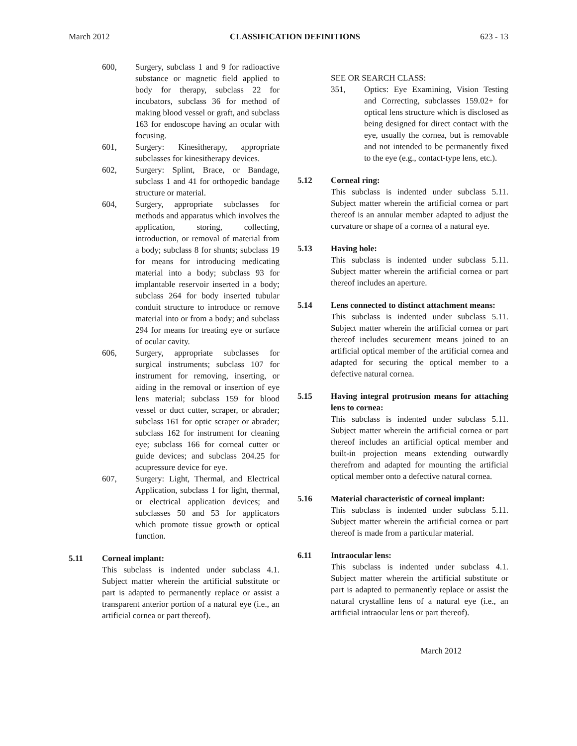March 2012 CLASSIFICATION DEFINITIONS 623 - 13
600, Surgery, subclass 1 and 9 for radioactive substance or magnetic field applied to body for therapy, subclass 22 for incubators, subclass 36 for method of making blood vessel or graft, and subclass 163 for endoscope having an ocular with focusing.
601, Surgery: Kinesitherapy, appropriate subclasses for kinesitherapy devices.
602, Surgery: Splint, Brace, or Bandage, subclass 1 and 41 for orthopedic bandage structure or material.
604, Surgery, appropriate subclasses for methods and apparatus which involves the application, storing, collecting, introduction, or removal of material from a body; subclass 8 for shunts; subclass 19 for means for introducing medicating material into a body; subclass 93 for implantable reservoir inserted in a body; subclass 264 for body inserted tubular conduit structure to introduce or remove material into or from a body; and subclass 294 for means for treating eye or surface of ocular cavity.
606, Surgery, appropriate subclasses for surgical instruments; subclass 107 for instrument for removing, inserting, or aiding in the removal or insertion of eye lens material; subclass 159 for blood vessel or duct cutter, scraper, or abrader; subclass 161 for optic scraper or abrader; subclass 162 for instrument for cleaning eye; subclass 166 for corneal cutter or guide devices; and subclass 204.25 for acupressure device for eye.
607, Surgery: Light, Thermal, and Electrical Application, subclass 1 for light, thermal, or electrical application devices; and subclasses 50 and 53 for applicators which promote tissue growth or optical function.
5.11 Corneal implant:
This subclass is indented under subclass 4.1. Subject matter wherein the artificial substitute or part is adapted to permanently replace or assist a transparent anterior portion of a natural eye (i.e., an artificial cornea or part thereof).
SEE OR SEARCH CLASS:
351, Optics: Eye Examining, Vision Testing and Correcting, subclasses 159.02+ for optical lens structure which is disclosed as being designed for direct contact with the eye, usually the cornea, but is removable and not intended to be permanently fixed to the eye (e.g., contact-type lens, etc.).
5.12 Corneal ring:
This subclass is indented under subclass 5.11. Subject matter wherein the artificial cornea or part thereof is an annular member adapted to adjust the curvature or shape of a cornea of a natural eye.
5.13 Having hole:
This subclass is indented under subclass 5.11. Subject matter wherein the artificial cornea or part thereof includes an aperture.
5.14 Lens connected to distinct attachment means:
This subclass is indented under subclass 5.11. Subject matter wherein the artificial cornea or part thereof includes securement means joined to an artificial optical member of the artificial cornea and adapted for securing the optical member to a defective natural cornea.
5.15 Having integral protrusion means for attaching lens to cornea:
This subclass is indented under subclass 5.11. Subject matter wherein the artificial cornea or part thereof includes an artificial optical member and built-in projection means extending outwardly therefrom and adapted for mounting the artificial optical member onto a defective natural cornea.
5.16 Material characteristic of corneal implant:
This subclass is indented under subclass 5.11. Subject matter wherein the artificial cornea or part thereof is made from a particular material.
6.11 Intraocular lens:
This subclass is indented under subclass 4.1. Subject matter wherein the artificial substitute or part is adapted to permanently replace or assist the natural crystalline lens of a natural eye (i.e., an artificial intraocular lens or part thereof).
March 2012